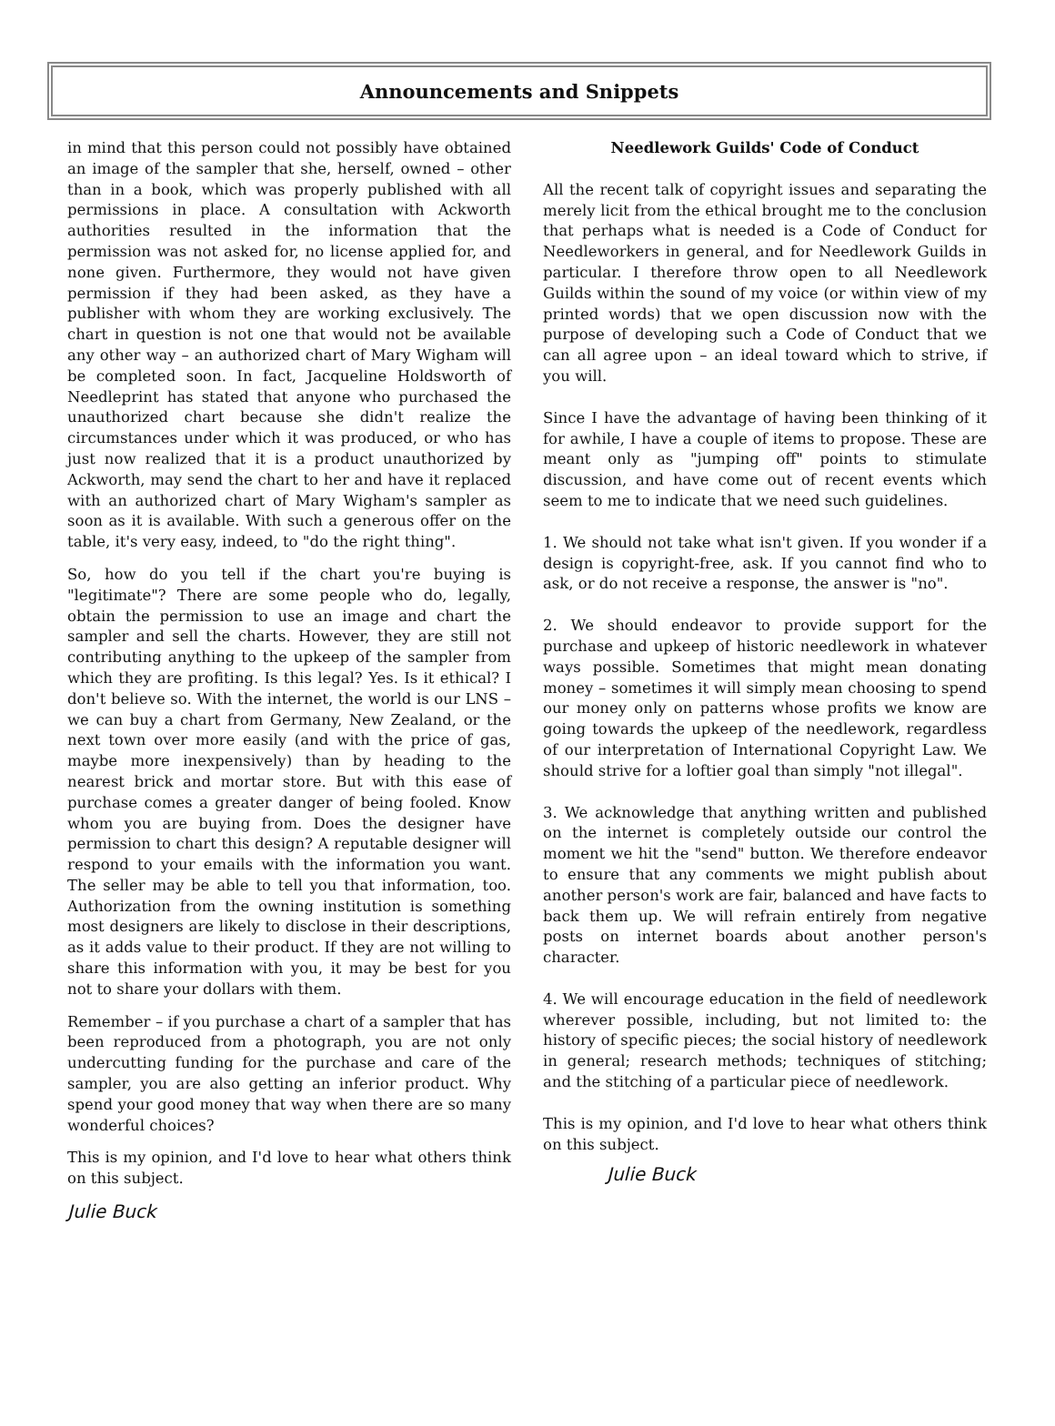Announcements and Snippets
in mind that this person could not possibly have obtained an image of the sampler that she, herself, owned – other than in a book, which was properly published with all permissions in place. A consultation with Ackworth authorities resulted in the information that the permission was not asked for, no license applied for, and none given. Furthermore, they would not have given permission if they had been asked, as they have a publisher with whom they are working exclusively. The chart in question is not one that would not be available any other way – an authorized chart of Mary Wigham will be completed soon. In fact, Jacqueline Holdsworth of Needleprint has stated that anyone who purchased the unauthorized chart because she didn't realize the circumstances under which it was produced, or who has just now realized that it is a product unauthorized by Ackworth, may send the chart to her and have it replaced with an authorized chart of Mary Wigham's sampler as soon as it is available. With such a generous offer on the table, it's very easy, indeed, to "do the right thing".
So, how do you tell if the chart you're buying is "legitimate"? There are some people who do, legally, obtain the permission to use an image and chart the sampler and sell the charts. However, they are still not contributing anything to the upkeep of the sampler from which they are profiting. Is this legal? Yes. Is it ethical? I don't believe so. With the internet, the world is our LNS – we can buy a chart from Germany, New Zealand, or the next town over more easily (and with the price of gas, maybe more inexpensively) than by heading to the nearest brick and mortar store. But with this ease of purchase comes a greater danger of being fooled. Know whom you are buying from. Does the designer have permission to chart this design? A reputable designer will respond to your emails with the information you want. The seller may be able to tell you that information, too. Authorization from the owning institution is something most designers are likely to disclose in their descriptions, as it adds value to their product. If they are not willing to share this information with you, it may be best for you not to share your dollars with them.
Remember – if you purchase a chart of a sampler that has been reproduced from a photograph, you are not only undercutting funding for the purchase and care of the sampler, you are also getting an inferior product. Why spend your good money that way when there are so many wonderful choices?
This is my opinion, and I'd love to hear what others think on this subject.
Julie Buck
Needlework Guilds' Code of Conduct
All the recent talk of copyright issues and separating the merely licit from the ethical brought me to the conclusion that perhaps what is needed is a Code of Conduct for Needleworkers in general, and for Needlework Guilds in particular. I therefore throw open to all Needlework Guilds within the sound of my voice (or within view of my printed words) that we open discussion now with the purpose of developing such a Code of Conduct that we can all agree upon – an ideal toward which to strive, if you will.
Since I have the advantage of having been thinking of it for awhile, I have a couple of items to propose. These are meant only as "jumping off" points to stimulate discussion, and have come out of recent events which seem to me to indicate that we need such guidelines.
1. We should not take what isn't given. If you wonder if a design is copyright-free, ask. If you cannot find who to ask, or do not receive a response, the answer is "no".
2. We should endeavor to provide support for the purchase and upkeep of historic needlework in whatever ways possible. Sometimes that might mean donating money – sometimes it will simply mean choosing to spend our money only on patterns whose profits we know are going towards the upkeep of the needlework, regardless of our interpretation of International Copyright Law. We should strive for a loftier goal than simply "not illegal".
3. We acknowledge that anything written and published on the internet is completely outside our control the moment we hit the "send" button. We therefore endeavor to ensure that any comments we might publish about another person's work are fair, balanced and have facts to back them up. We will refrain entirely from negative posts on internet boards about another person's character.
4. We will encourage education in the field of needlework wherever possible, including, but not limited to: the history of specific pieces; the social history of needlework in general; research methods; techniques of stitching; and the stitching of a particular piece of needlework.
This is my opinion, and I'd love to hear what others think on this subject.
Julie Buck